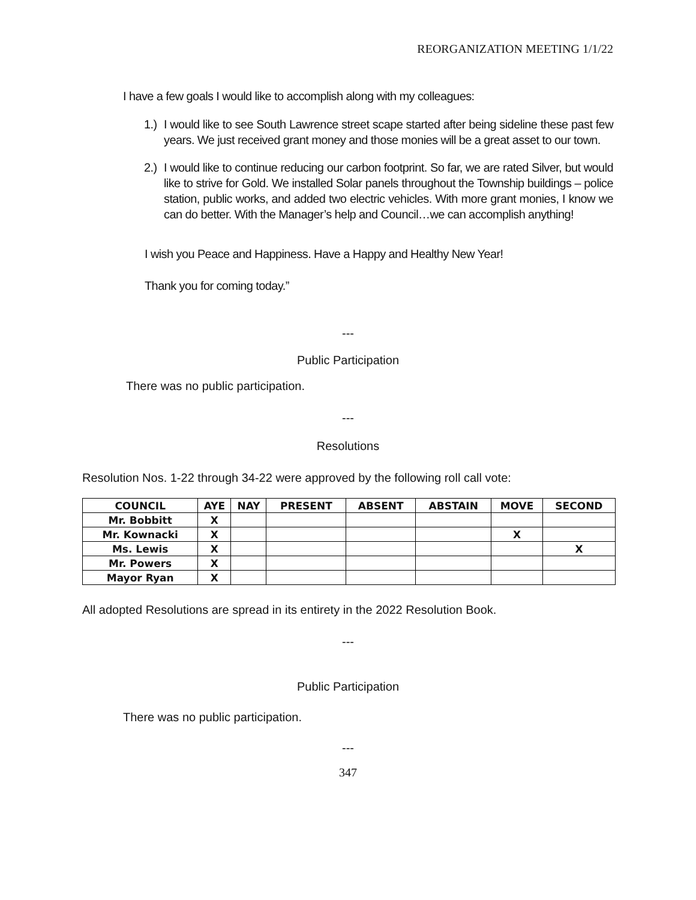REORGANIZATION MEETING 1/1/22
I have a few goals I would like to accomplish along with my colleagues:
1.) I would like to see South Lawrence street scape started after being sideline these past few years. We just received grant money and those monies will be a great asset to our town.
2.) I would like to continue reducing our carbon footprint. So far, we are rated Silver, but would like to strive for Gold. We installed Solar panels throughout the Township buildings – police station, public works, and added two electric vehicles. With more grant monies, I know we can do better. With the Manager’s help and Council…we can accomplish anything!
I wish you Peace and Happiness. Have a Happy and Healthy New Year!
Thank you for coming today.”
---
Public Participation
There was no public participation.
---
Resolutions
Resolution Nos. 1-22 through 34-22 were approved by the following roll call vote:
| COUNCIL | AYE | NAY | PRESENT | ABSENT | ABSTAIN | MOVE | SECOND |
| --- | --- | --- | --- | --- | --- | --- | --- |
| Mr. Bobbitt | X | | | | | | |
| Mr. Kownacki | X | | | | | X | |
| Ms. Lewis | X | | | | | | X |
| Mr. Powers | X | | | | | | |
| Mayor Ryan | X | | | | | | |
All adopted Resolutions are spread in its entirety in the 2022 Resolution Book.
---
Public Participation
There was no public participation.
---
347